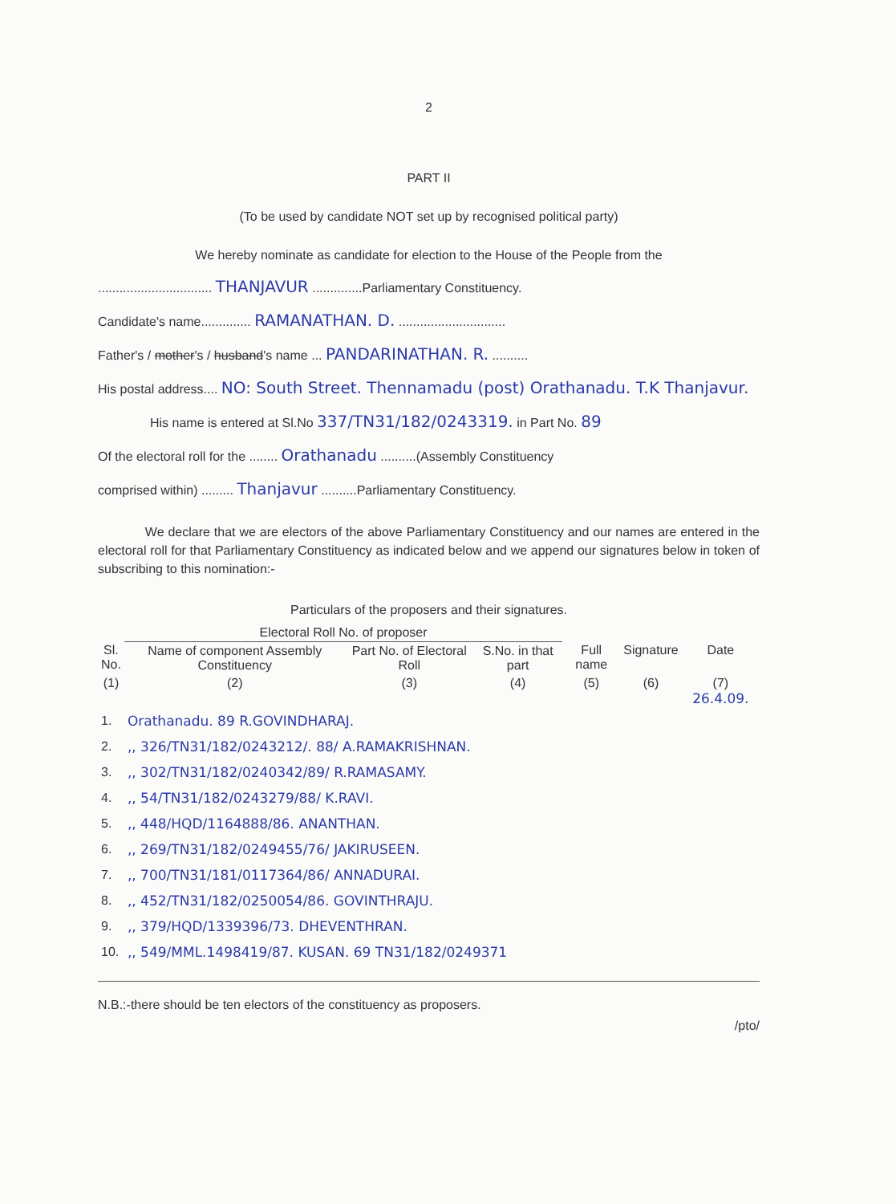2
PART II
(To be used by candidate NOT set up by recognised political party)
We hereby nominate as candidate for election to the House of the People from the
................................ THANJAVUR ..............Parliamentary Constituency.
Candidate's name.............. RAMANATHAN. D. ..............................
Father's / mother's / husband's name ... PANDARINATHAN. R. ..........
His postal address.... NO: South Street. Thennamadu (post) Orathanadu. T.K Thanjavur.
His name is entered at Sl.No 337/TN31/182/0243319. in Part No. 89
Of the electoral roll for the ........ Orathanadu ..........(Assembly Constituency
comprised within) ......... Thanjavur ..........Parliamentary Constituency.
We declare that we are electors of the above Parliamentary Constituency and our names are entered in the electoral roll for that Parliamentary Constituency as indicated below and we append our signatures below in token of subscribing to this nomination:-
Particulars of the proposers and their signatures.
| | Electoral Roll No. of proposer | | | | | |
| --- | --- | --- | --- | --- | --- | --- |
| Sl. No. | Name of component Assembly Constituency | Part No. of Electoral Roll | S.No. in that part | Full name | Signature | Date |
| (1) | (2) | (3) | (4) | (5) | (6) | (7) 26.4.09. |
| 1. | Orathanadu. 89 R.GOVINDHARAJ. | | | | | |
| 2. | ,, 326/TN31/182/0243212/. 88/ A.RAMAKRISHNAN. | | | | | |
| 3. | ,, 302/TN31/182/0240342/89/ R.RAMASAMY. | | | | | |
| 4. | ,, 54/TN31/182/0243279/88/ K.RAVI. | | | | | |
| 5. | ,, 448/HQD/1164888/86. ANANTHAN. | | | | | |
| 6. | ,, 269/TN31/182/0249455/76/ JAKIRUSEEN. | | | | | |
| 7. | ,, 700/TN31/181/0117364/86/ ANNADURAI. | | | | | |
| 8. | ,, 452/TN31/182/0250054/86. GOVINTHRAJU. | | | | | |
| 9. | ,, 379/HQD/1339396/73. DHEVENTHRAN. | | | | | |
| 10. | ,, 549/MML.1498419/87. KUSAN. 69 TN31/182/0249371 | | | | | |
N.B.:-there should be ten electors of the constituency as proposers.
/pto/